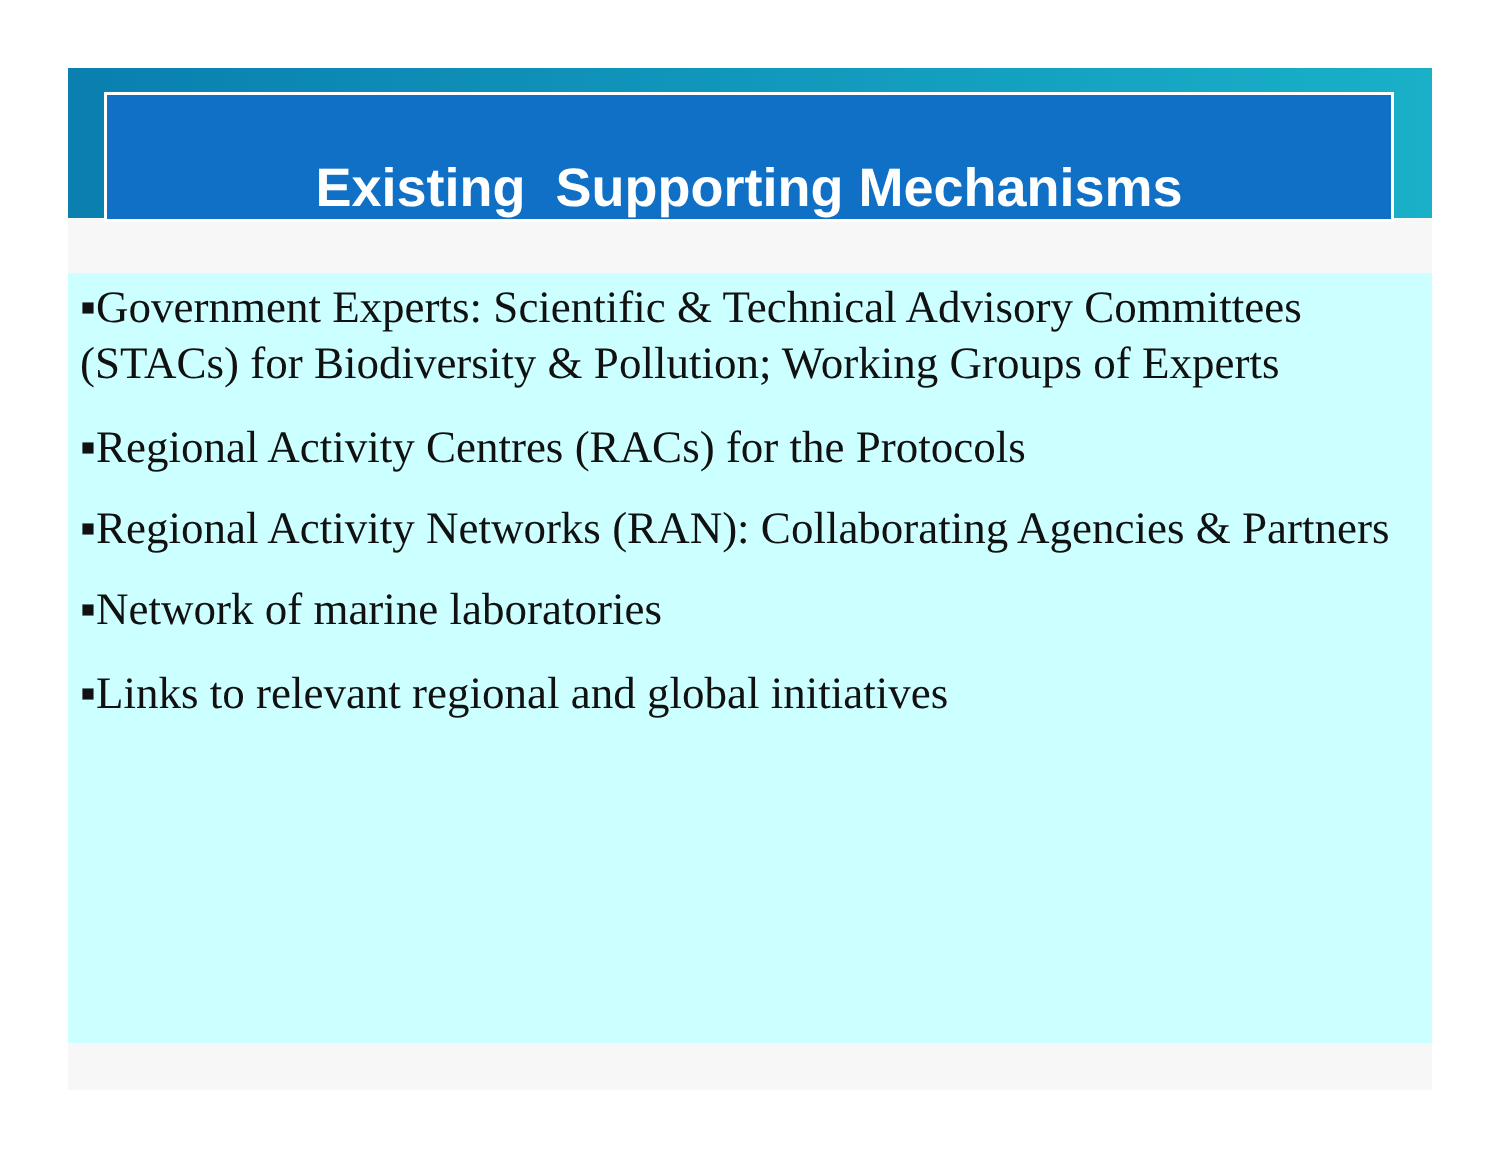Existing Supporting Mechanisms
▪Government Experts: Scientific & Technical Advisory Committees (STACs) for Biodiversity & Pollution; Working Groups of Experts
▪Regional Activity Centres (RACs) for the Protocols
▪Regional Activity Networks (RAN): Collaborating Agencies & Partners
▪Network of marine laboratories
▪Links to relevant regional and global initiatives